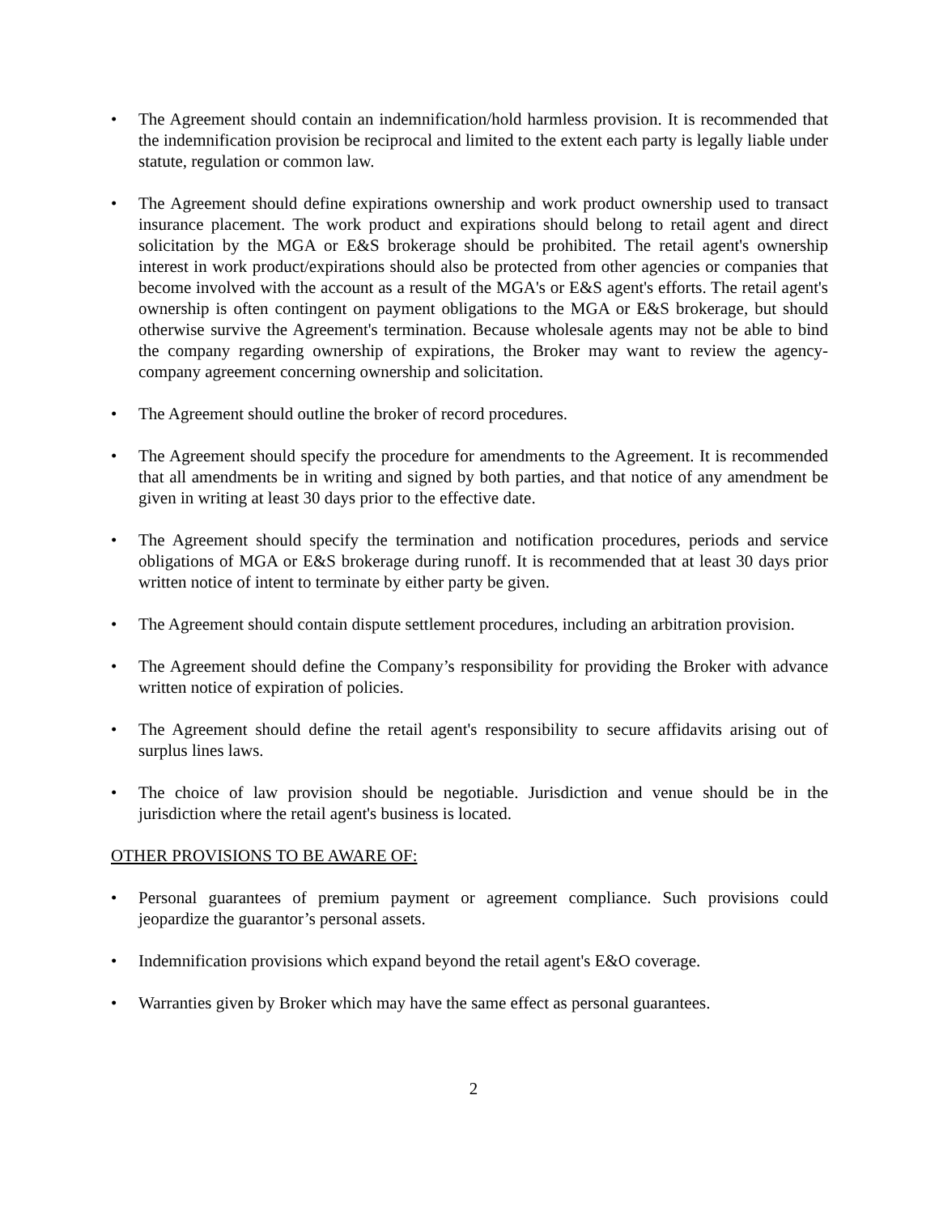• The Agreement should contain an indemnification/hold harmless provision. It is recommended that the indemnification provision be reciprocal and limited to the extent each party is legally liable under statute, regulation or common law.
• The Agreement should define expirations ownership and work product ownership used to transact insurance placement. The work product and expirations should belong to retail agent and direct solicitation by the MGA or E&S brokerage should be prohibited. The retail agent's ownership interest in work product/expirations should also be protected from other agencies or companies that become involved with the account as a result of the MGA's or E&S agent's efforts. The retail agent's ownership is often contingent on payment obligations to the MGA or E&S brokerage, but should otherwise survive the Agreement's termination. Because wholesale agents may not be able to bind the company regarding ownership of expirations, the Broker may want to review the agency-company agreement concerning ownership and solicitation.
• The Agreement should outline the broker of record procedures.
• The Agreement should specify the procedure for amendments to the Agreement. It is recommended that all amendments be in writing and signed by both parties, and that notice of any amendment be given in writing at least 30 days prior to the effective date.
• The Agreement should specify the termination and notification procedures, periods and service obligations of MGA or E&S brokerage during runoff. It is recommended that at least 30 days prior written notice of intent to terminate by either party be given.
• The Agreement should contain dispute settlement procedures, including an arbitration provision.
• The Agreement should define the Company’s responsibility for providing the Broker with advance written notice of expiration of policies.
• The Agreement should define the retail agent's responsibility to secure affidavits arising out of surplus lines laws.
• The choice of law provision should be negotiable. Jurisdiction and venue should be in the jurisdiction where the retail agent's business is located.
OTHER PROVISIONS TO BE AWARE OF:
• Personal guarantees of premium payment or agreement compliance. Such provisions could jeopardize the guarantor’s personal assets.
• Indemnification provisions which expand beyond the retail agent's E&O coverage.
• Warranties given by Broker which may have the same effect as personal guarantees.
2